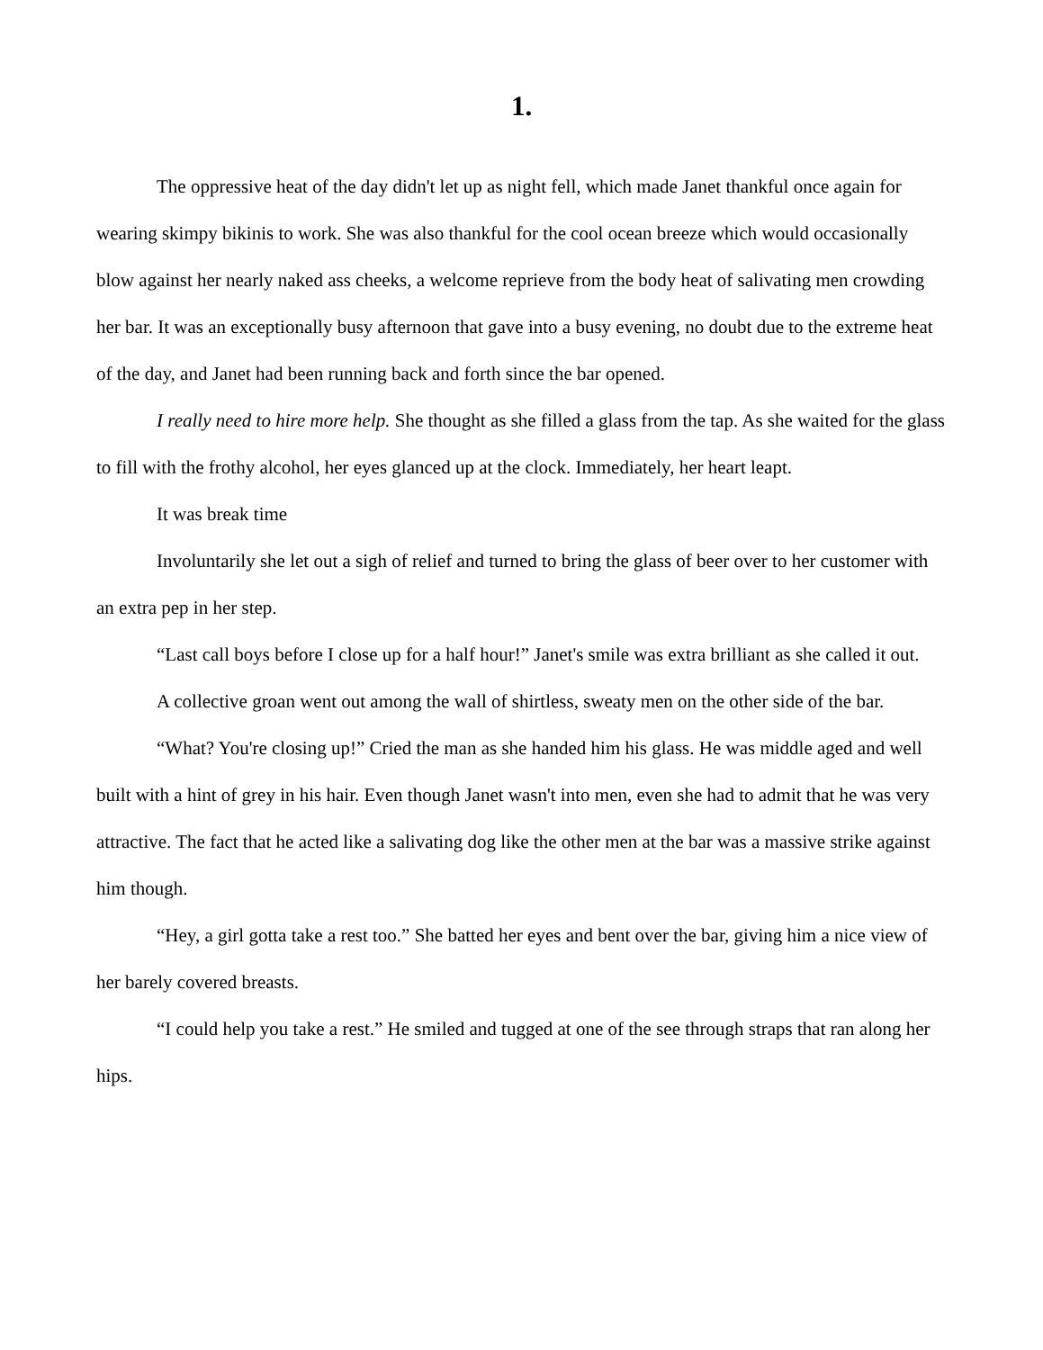1.
The oppressive heat of the day didn't let up as night fell, which made Janet thankful once again for wearing skimpy bikinis to work. She was also thankful for the cool ocean breeze which would occasionally blow against her nearly naked ass cheeks, a welcome reprieve from the body heat of salivating men crowding her bar. It was an exceptionally busy afternoon that gave into a busy evening, no doubt due to the extreme heat of the day, and Janet had been running back and forth since the bar opened.
I really need to hire more help. She thought as she filled a glass from the tap. As she waited for the glass to fill with the frothy alcohol, her eyes glanced up at the clock. Immediately, her heart leapt.
It was break time
Involuntarily she let out a sigh of relief and turned to bring the glass of beer over to her customer with an extra pep in her step.
“Last call boys before I close up for a half hour!” Janet's smile was extra brilliant as she called it out.
A collective groan went out among the wall of shirtless, sweaty men on the other side of the bar.
“What? You're closing up!” Cried the man as she handed him his glass. He was middle aged and well built with a hint of grey in his hair. Even though Janet wasn't into men, even she had to admit that he was very attractive. The fact that he acted like a salivating dog like the other men at the bar was a massive strike against him though.
“Hey, a girl gotta take a rest too.” She batted her eyes and bent over the bar, giving him a nice view of her barely covered breasts.
“I could help you take a rest.” He smiled and tugged at one of the see through straps that ran along her hips.